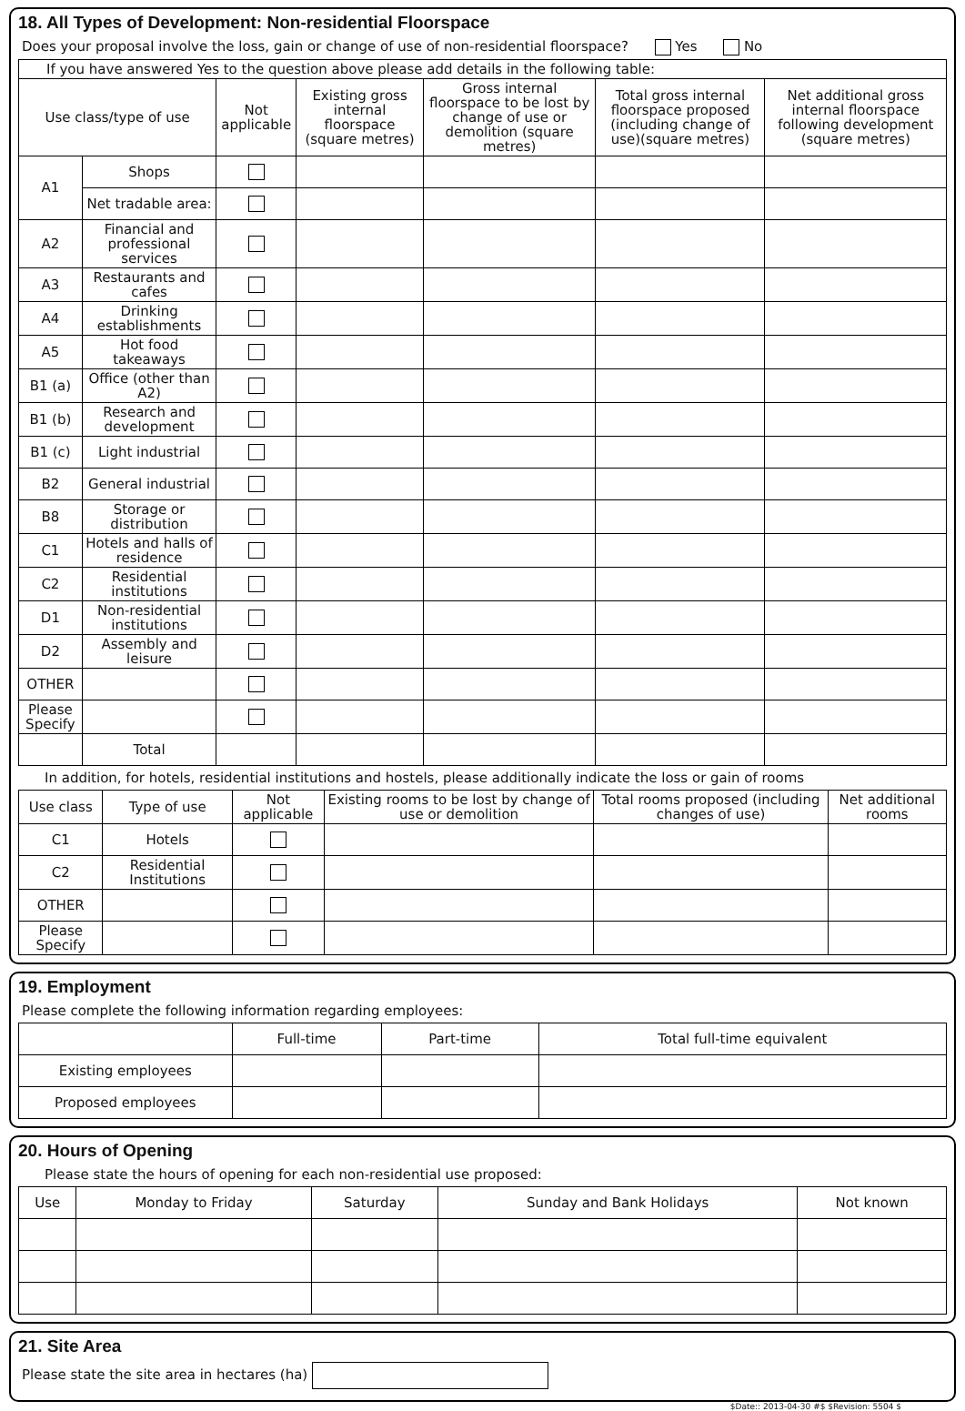18. All Types of Development: Non-residential Floorspace
Does your proposal involve the loss, gain or change of use of non-residential floorspace? Yes No
| If you have answered Yes to the question above please add details in the following table: | | | | | | |
| Use class/type of use | | Not applicable | Existing gross internal floorspace (square metres) | Gross internal floorspace to be lost by change of use or demolition (square metres) | Total gross internal floorspace proposed (including change of use)(square metres) | Net additional gross internal floorspace following development (square metres) |
| A1 | Shops | | | | | |
| | Net tradable area: | | | | | |
| A2 | Financial and professional services | | | | | |
| A3 | Restaurants and cafes | | | | | |
| A4 | Drinking establishments | | | | | |
| A5 | Hot food takeaways | | | | | |
| B1 (a) | Office (other than A2) | | | | | |
| B1 (b) | Research and development | | | | | |
| B1 (c) | Light industrial | | | | | |
| B2 | General industrial | | | | | |
| B8 | Storage or distribution | | | | | |
| C1 | Hotels and halls of residence | | | | | |
| C2 | Residential institutions | | | | | |
| D1 | Non-residential institutions | | | | | |
| D2 | Assembly and leisure | | | | | |
| OTHER | | | | | | |
| Please Specify | | | | | | |
| | Total | | | | | |
In addition, for hotels, residential institutions and hostels, please additionally indicate the loss or gain of rooms
| Use class | Type of use | Not applicable | Existing rooms to be lost by change of use or demolition | Total rooms proposed (including changes of use) | Net additional rooms |
| --- | --- | --- | --- | --- | --- |
| C1 | Hotels | | | | |
| C2 | Residential Institutions | | | | |
| OTHER | | | | | |
| Please Specify | | | | | |
19. Employment
Please complete the following information regarding employees:
| | Full-time | Part-time | Total full-time equivalent |
| Existing employees | | | |
| Proposed employees | | | |
20. Hours of Opening
Please state the hours of opening for each non-residential use proposed:
| Use | Monday to Friday | Saturday | Sunday and Bank Holidays | Not known |
21. Site Area
Please state the site area in hectares (ha)
$Date:: 2013-04-30 #$ $Revision: 5504 $